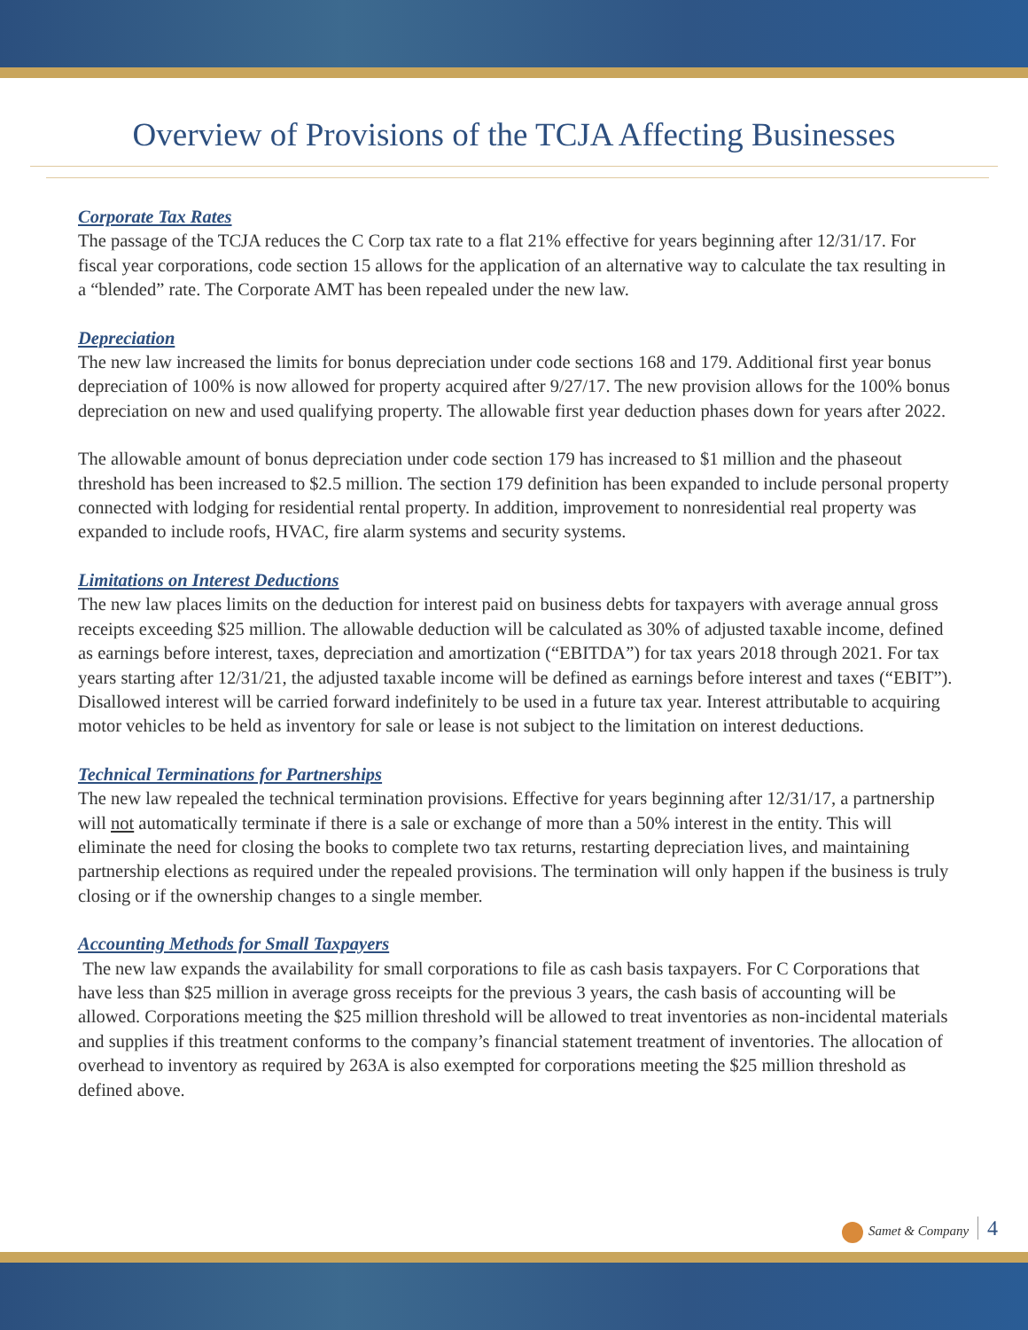Overview of Provisions of the TCJA Affecting Businesses
Corporate Tax Rates
The passage of the TCJA reduces the C Corp tax rate to a flat 21% effective for years beginning after 12/31/17. For fiscal year corporations, code section 15 allows for the application of an alternative way to calculate the tax resulting in a “blended” rate. The Corporate AMT has been repealed under the new law.
Depreciation
The new law increased the limits for bonus depreciation under code sections 168 and 179. Additional first year bonus depreciation of 100% is now allowed for property acquired after 9/27/17. The new provision allows for the 100% bonus depreciation on new and used qualifying property. The allowable first year deduction phases down for years after 2022.
The allowable amount of bonus depreciation under code section 179 has increased to $1 million and the phaseout threshold has been increased to $2.5 million. The section 179 definition has been expanded to include personal property connected with lodging for residential rental property. In addition, improvement to nonresidential real property was expanded to include roofs, HVAC, fire alarm systems and security systems.
Limitations on Interest Deductions
The new law places limits on the deduction for interest paid on business debts for taxpayers with average annual gross receipts exceeding $25 million. The allowable deduction will be calculated as 30% of adjusted taxable income, defined as earnings before interest, taxes, depreciation and amortization (“EBITDA”) for tax years 2018 through 2021. For tax years starting after 12/31/21, the adjusted taxable income will be defined as earnings before interest and taxes (“EBIT”). Disallowed interest will be carried forward indefinitely to be used in a future tax year. Interest attributable to acquiring motor vehicles to be held as inventory for sale or lease is not subject to the limitation on interest deductions.
Technical Terminations for Partnerships
The new law repealed the technical termination provisions. Effective for years beginning after 12/31/17, a partnership will not automatically terminate if there is a sale or exchange of more than a 50% interest in the entity. This will eliminate the need for closing the books to complete two tax returns, restarting depreciation lives, and maintaining partnership elections as required under the repealed provisions. The termination will only happen if the business is truly closing or if the ownership changes to a single member.
Accounting Methods for Small Taxpayers
The new law expands the availability for small corporations to file as cash basis taxpayers. For C Corporations that have less than $25 million in average gross receipts for the previous 3 years, the cash basis of accounting will be allowed. Corporations meeting the $25 million threshold will be allowed to treat inventories as non-incidental materials and supplies if this treatment conforms to the company’s financial statement treatment of inventories. The allocation of overhead to inventory as required by 263A is also exempted for corporations meeting the $25 million threshold as defined above.
Samet & Company 4